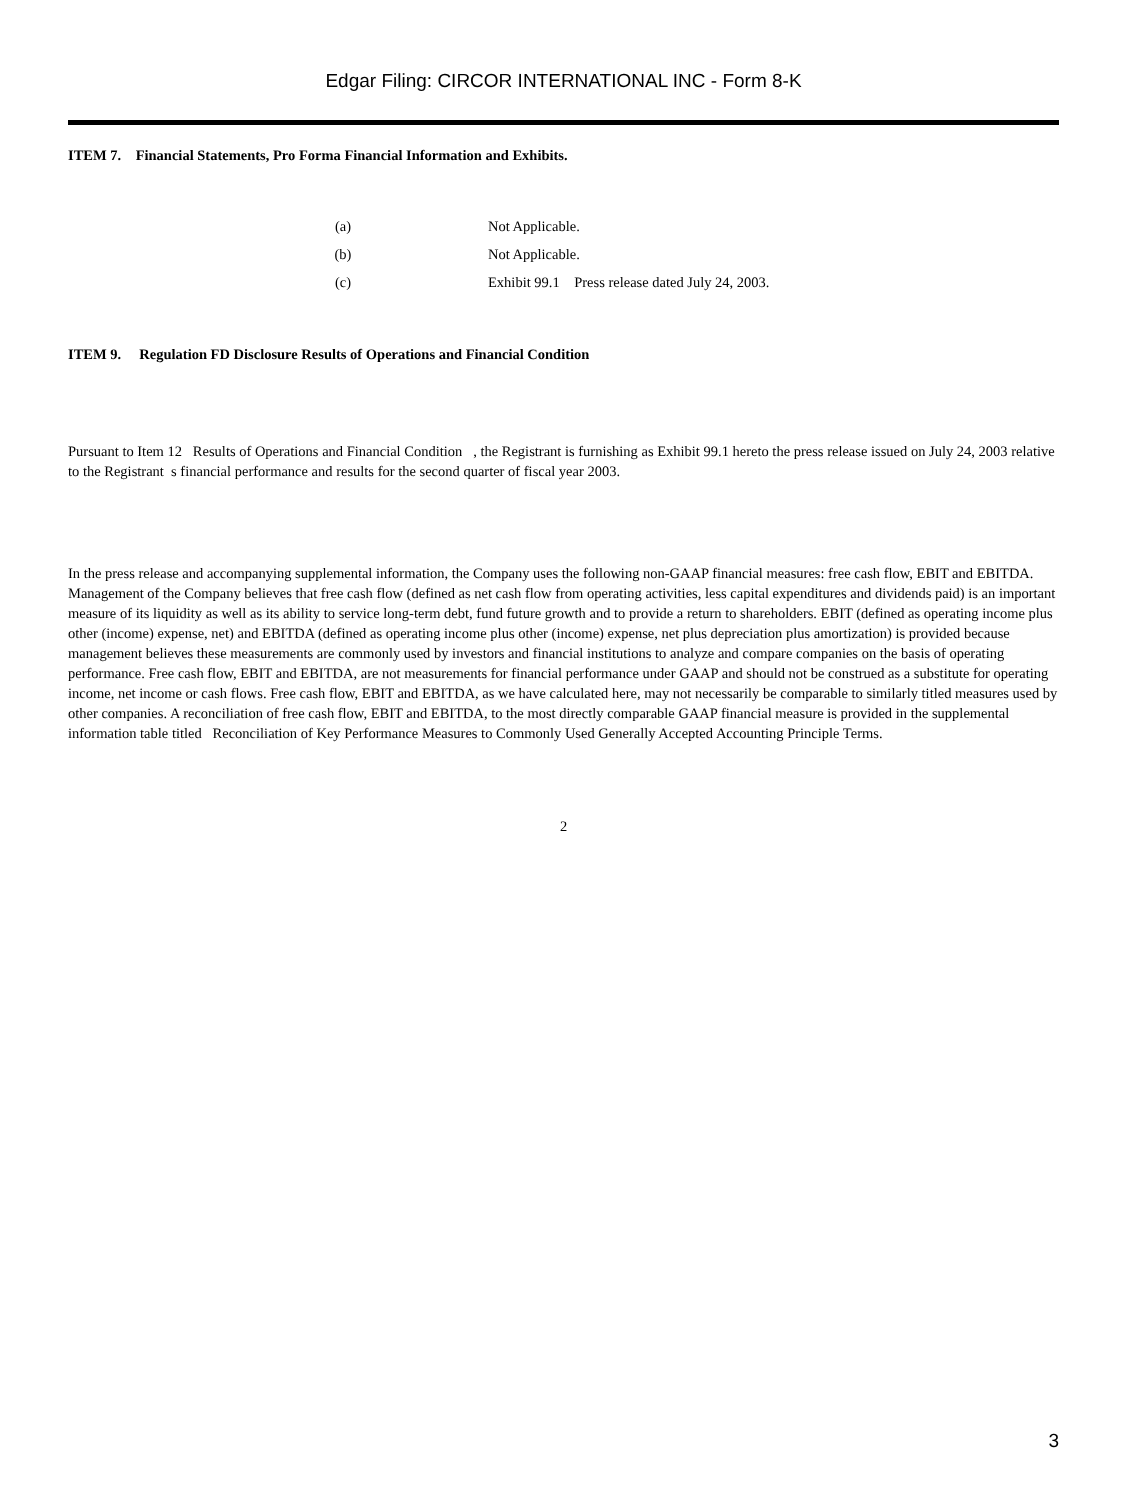Edgar Filing: CIRCOR INTERNATIONAL INC - Form 8-K
ITEM 7. Financial Statements, Pro Forma Financial Information and Exhibits.
| (a) | Not Applicable. |
| (b) | Not Applicable. |
| (c) | Exhibit 99.1 Press release dated July 24, 2003. |
ITEM 9. Regulation FD Disclosure Results of Operations and Financial Condition
Pursuant to Item 12 Results of Operations and Financial Condition , the Registrant is furnishing as Exhibit 99.1 hereto the press release issued on July 24, 2003 relative to the Registrant s financial performance and results for the second quarter of fiscal year 2003.
In the press release and accompanying supplemental information, the Company uses the following non-GAAP financial measures: free cash flow, EBIT and EBITDA. Management of the Company believes that free cash flow (defined as net cash flow from operating activities, less capital expenditures and dividends paid) is an important measure of its liquidity as well as its ability to service long-term debt, fund future growth and to provide a return to shareholders. EBIT (defined as operating income plus other (income) expense, net) and EBITDA (defined as operating income plus other (income) expense, net plus depreciation plus amortization) is provided because management believes these measurements are commonly used by investors and financial institutions to analyze and compare companies on the basis of operating performance. Free cash flow, EBIT and EBITDA, are not measurements for financial performance under GAAP and should not be construed as a substitute for operating income, net income or cash flows. Free cash flow, EBIT and EBITDA, as we have calculated here, may not necessarily be comparable to similarly titled measures used by other companies. A reconciliation of free cash flow, EBIT and EBITDA, to the most directly comparable GAAP financial measure is provided in the supplemental information table titled Reconciliation of Key Performance Measures to Commonly Used Generally Accepted Accounting Principle Terms.
2
3